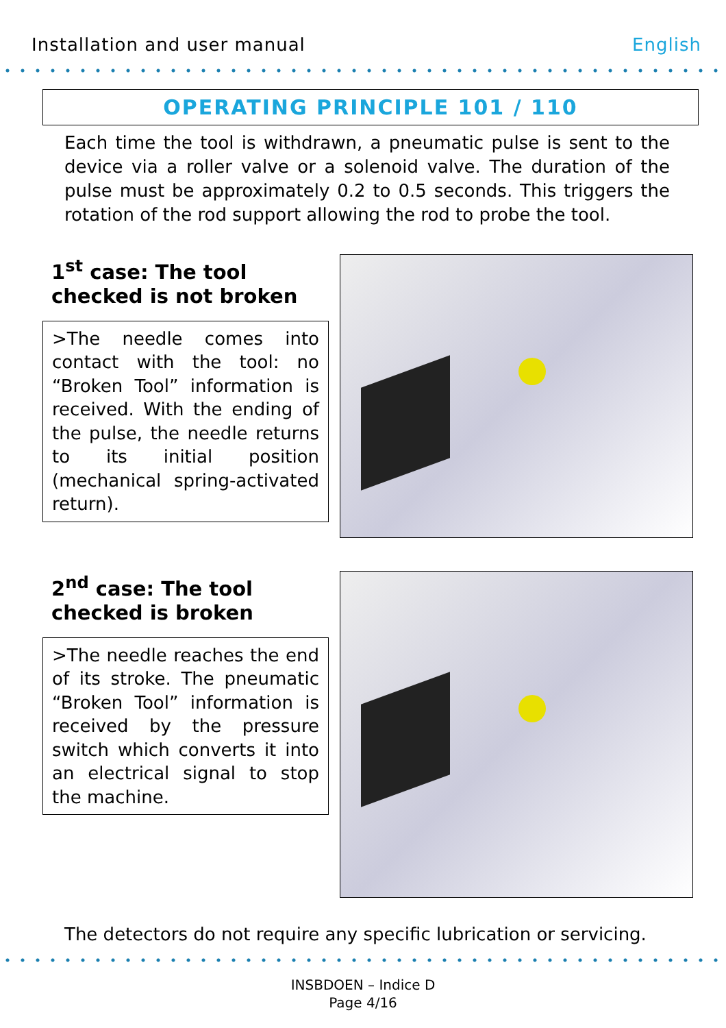Installation and user manual English
OPERATING PRINCIPLE 101 / 110
Each time the tool is withdrawn, a pneumatic pulse is sent to the device via a roller valve or a solenoid valve. The duration of the pulse must be approximately 0.2 to 0.5 seconds. This triggers the rotation of the rod support allowing the rod to probe the tool.
1<sup>st</sup> case: The tool checked is not broken
>The needle comes into contact with the tool: no “Broken Tool” information is received. With the ending of the pulse, the needle returns to its initial position (mechanical spring-activated return).
2<sup>nd</sup> case: The tool checked is broken
>The needle reaches the end of its stroke. The pneumatic “Broken Tool” information is received by the pressure switch which converts it into an electrical signal to stop the machine.
The detectors do not require any specific lubrication or servicing.
INSBDOEN – Indice D
Page 4/16